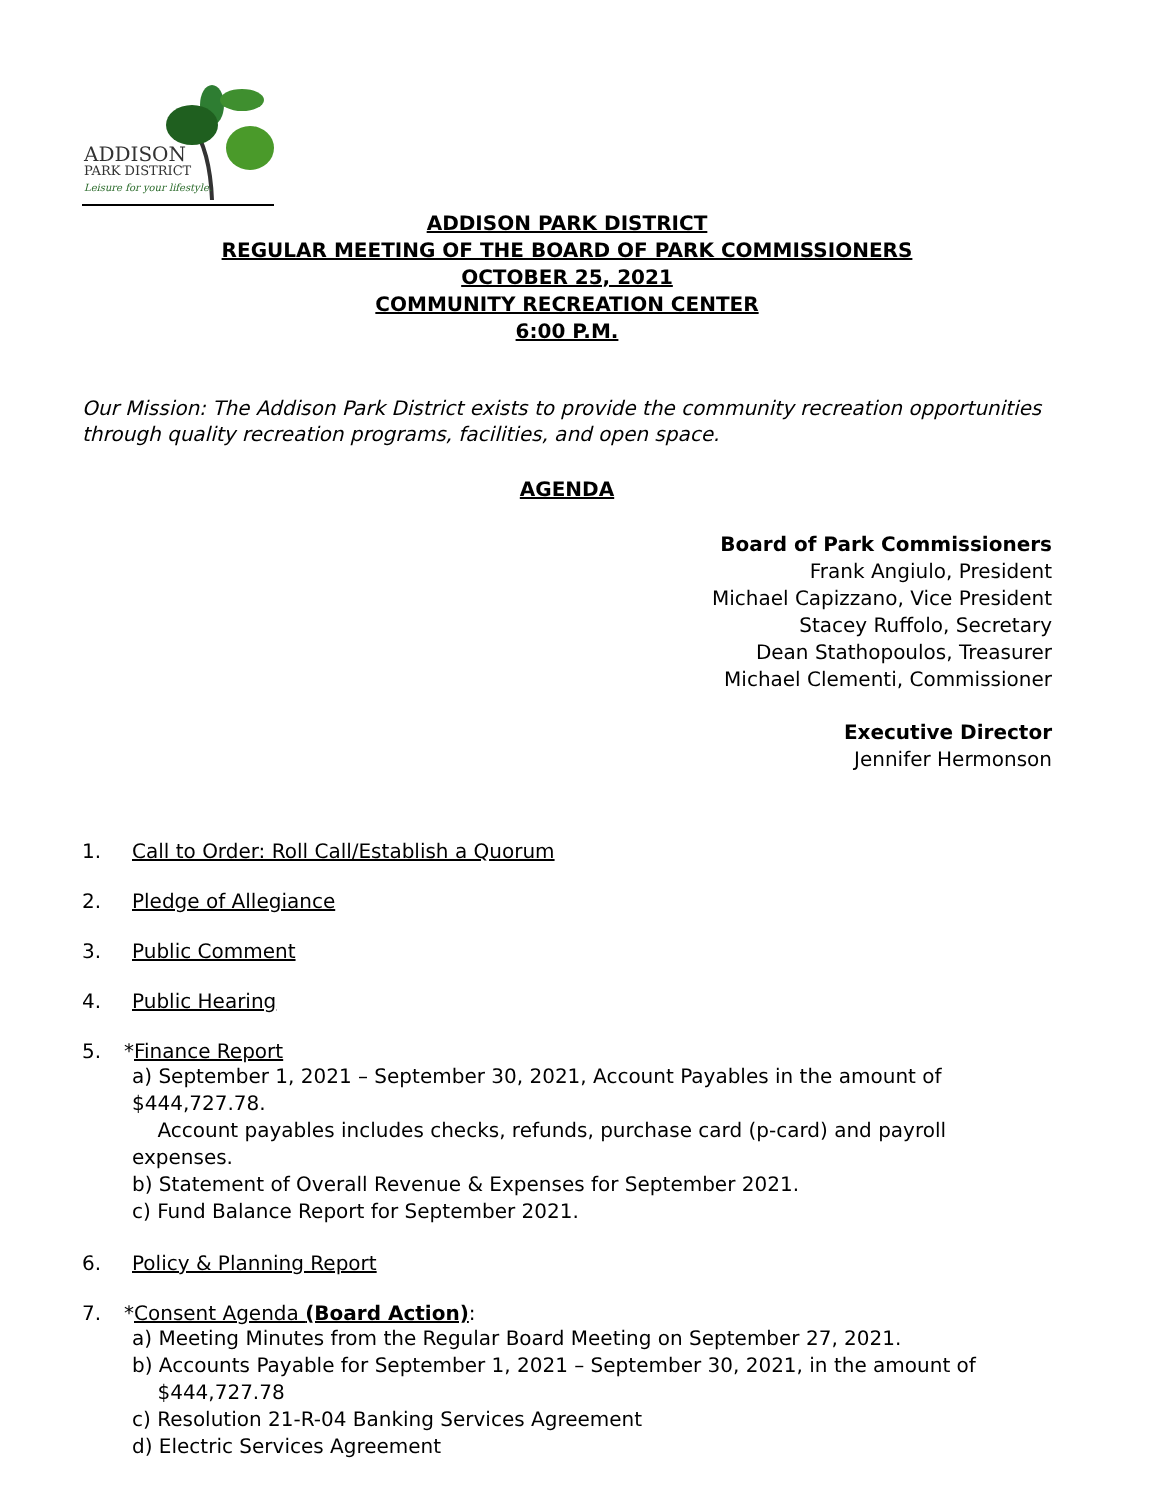ADDISON
PARK DISTRICT
Leisure for your lifestyle.
ADDISON PARK DISTRICT
REGULAR MEETING OF THE BOARD OF PARK COMMISSIONERS
OCTOBER 25, 2021
COMMUNITY RECREATION CENTER
6:00 P.M.
Our Mission: The Addison Park District exists to provide the community recreation opportunities through quality recreation programs, facilities, and open space.
AGENDA
Board of Park Commissioners
Frank Angiulo, President
Michael Capizzano, Vice President
Stacey Ruffolo, Secretary
Dean Stathopoulos, Treasurer
Michael Clementi, Commissioner
Executive Director
Jennifer Hermonson
1. Call to Order: Roll Call/Establish a Quorum
2. Pledge of Allegiance
3. Public Comment
4. Public Hearing
5. * Finance Report
a) September 1, 2021 – September 30, 2021, Account Payables in the amount of $444,727.78.
Account payables includes checks, refunds, purchase card (p-card) and payroll expenses.
b) Statement of Overall Revenue & Expenses for September 2021.
c) Fund Balance Report for September 2021.
6. Policy & Planning Report
7. * Consent Agenda (Board Action):
a) Meeting Minutes from the Regular Board Meeting on September 27, 2021.
b) Accounts Payable for September 1, 2021 – September 30, 2021, in the amount of
$444,727.78
c) Resolution 21-R-04 Banking Services Agreement
d) Electric Services Agreement